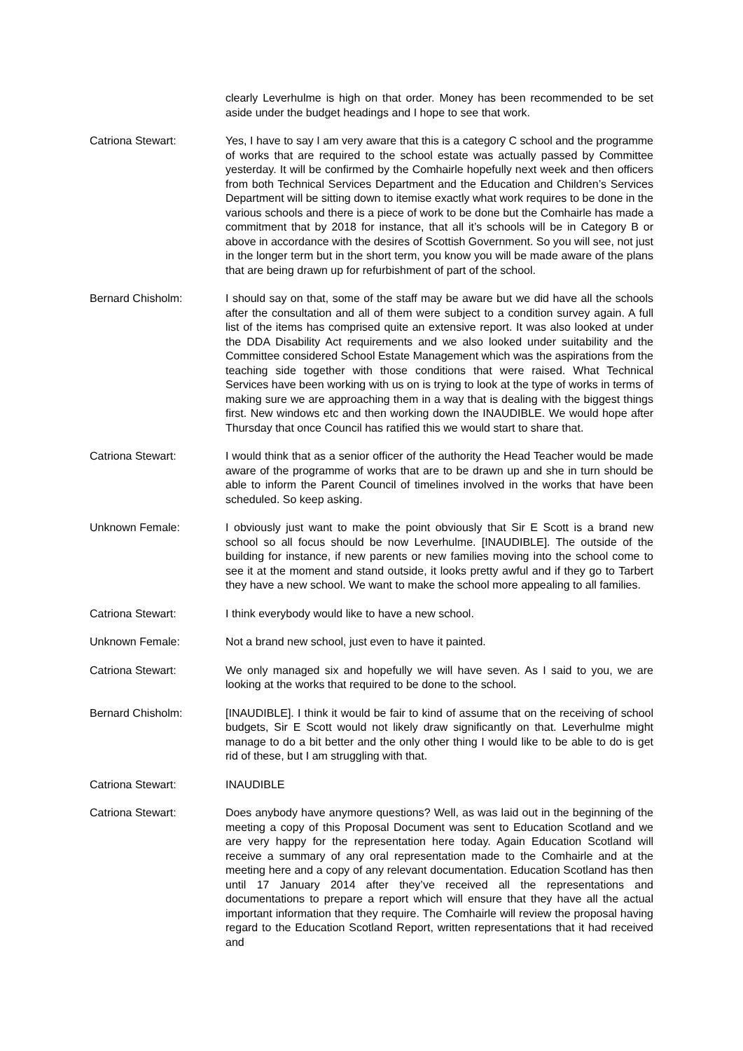clearly Leverhulme is high on that order. Money has been recommended to be set aside under the budget headings and I hope to see that work.
Catriona Stewart: Yes, I have to say I am very aware that this is a category C school and the programme of works that are required to the school estate was actually passed by Committee yesterday. It will be confirmed by the Comhairle hopefully next week and then officers from both Technical Services Department and the Education and Children’s Services Department will be sitting down to itemise exactly what work requires to be done in the various schools and there is a piece of work to be done but the Comhairle has made a commitment that by 2018 for instance, that all it’s schools will be in Category B or above in accordance with the desires of Scottish Government. So you will see, not just in the longer term but in the short term, you know you will be made aware of the plans that are being drawn up for refurbishment of part of the school.
Bernard Chisholm: I should say on that, some of the staff may be aware but we did have all the schools after the consultation and all of them were subject to a condition survey again. A full list of the items has comprised quite an extensive report. It was also looked at under the DDA Disability Act requirements and we also looked under suitability and the Committee considered School Estate Management which was the aspirations from the teaching side together with those conditions that were raised. What Technical Services have been working with us on is trying to look at the type of works in terms of making sure we are approaching them in a way that is dealing with the biggest things first. New windows etc and then working down the INAUDIBLE. We would hope after Thursday that once Council has ratified this we would start to share that.
Catriona Stewart: I would think that as a senior officer of the authority the Head Teacher would be made aware of the programme of works that are to be drawn up and she in turn should be able to inform the Parent Council of timelines involved in the works that have been scheduled. So keep asking.
Unknown Female: I obviously just want to make the point obviously that Sir E Scott is a brand new school so all focus should be now Leverhulme. [INAUDIBLE]. The outside of the building for instance, if new parents or new families moving into the school come to see it at the moment and stand outside, it looks pretty awful and if they go to Tarbert they have a new school. We want to make the school more appealing to all families.
Catriona Stewart: I think everybody would like to have a new school.
Unknown Female: Not a brand new school, just even to have it painted.
Catriona Stewart: We only managed six and hopefully we will have seven. As I said to you, we are looking at the works that required to be done to the school.
Bernard Chisholm: [INAUDIBLE]. I think it would be fair to kind of assume that on the receiving of school budgets, Sir E Scott would not likely draw significantly on that. Leverhulme might manage to do a bit better and the only other thing I would like to be able to do is get rid of these, but I am struggling with that.
Catriona Stewart: INAUDIBLE
Catriona Stewart: Does anybody have anymore questions? Well, as was laid out in the beginning of the meeting a copy of this Proposal Document was sent to Education Scotland and we are very happy for the representation here today. Again Education Scotland will receive a summary of any oral representation made to the Comhairle and at the meeting here and a copy of any relevant documentation. Education Scotland has then until 17 January 2014 after they’ve received all the representations and documentations to prepare a report which will ensure that they have all the actual important information that they require. The Comhairle will review the proposal having regard to the Education Scotland Report, written representations that it had received and